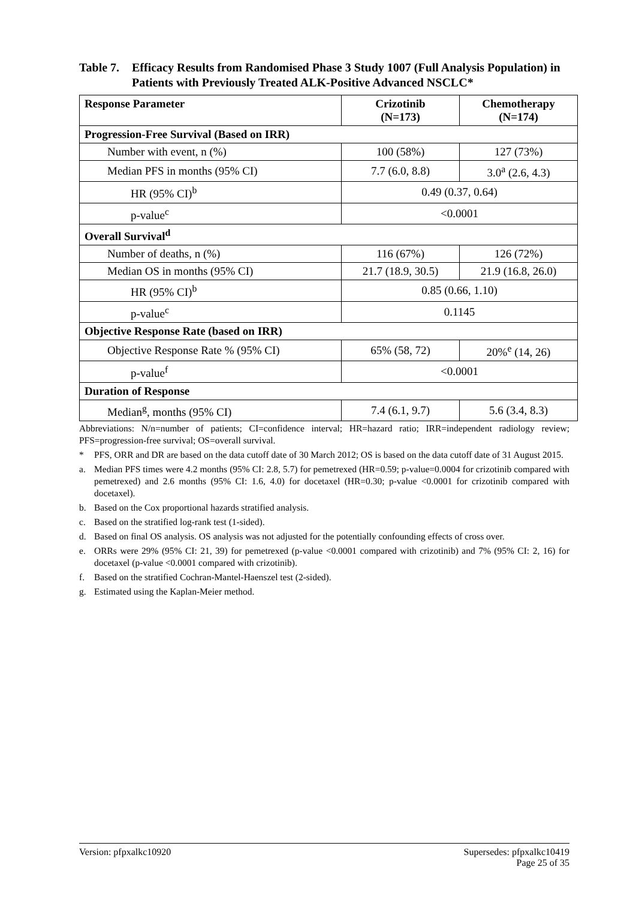Table 7. Efficacy Results from Randomised Phase 3 Study 1007 (Full Analysis Population) in Patients with Previously Treated ALK-Positive Advanced NSCLC*
| Response Parameter | Crizotinib (N=173) | Chemotherapy (N=174) |
| --- | --- | --- |
| Progression-Free Survival (Based on IRR) | | |
| Number with event, n (%) | 100 (58%) | 127 (73%) |
| Median PFS in months (95% CI) | 7.7 (6.0, 8.8) | 3.0<sup>a</sup> (2.6, 4.3) |
| HR (95% CI)<sup>b</sup> | 0.49 (0.37, 0.64) | |
| p-value<sup>c</sup> | <0.0001 | |
| Overall Survival<sup>d</sup> | | |
| Number of deaths, n (%) | 116 (67%) | 126 (72%) |
| Median OS in months (95% CI) | 21.7 (18.9, 30.5) | 21.9 (16.8, 26.0) |
| HR (95% CI)<sup>b</sup> | 0.85 (0.66, 1.10) | |
| p-value<sup>c</sup> | 0.1145 | |
| Objective Response Rate (based on IRR) | | |
| Objective Response Rate % (95% CI) | 65% (58, 72) | 20%<sup>e</sup> (14, 26) |
| p-value<sup>f</sup> | <0.0001 | |
| Duration of Response | | |
| Median<sup>g</sup>, months (95% CI) | 7.4 (6.1, 9.7) | 5.6 (3.4, 8.3) |
Abbreviations: N/n=number of patients; CI=confidence interval; HR=hazard ratio; IRR=independent radiology review; PFS=progression-free survival; OS=overall survival.
* PFS, ORR and DR are based on the data cutoff date of 30 March 2012; OS is based on the data cutoff date of 31 August 2015.
a. Median PFS times were 4.2 months (95% CI: 2.8, 5.7) for pemetrexed (HR=0.59; p-value=0.0004 for crizotinib compared with pemetrexed) and 2.6 months (95% CI: 1.6, 4.0) for docetaxel (HR=0.30; p-value <0.0001 for crizotinib compared with docetaxel).
b. Based on the Cox proportional hazards stratified analysis.
c. Based on the stratified log-rank test (1-sided).
d. Based on final OS analysis. OS analysis was not adjusted for the potentially confounding effects of cross over.
e. ORRs were 29% (95% CI: 21, 39) for pemetrexed (p-value <0.0001 compared with crizotinib) and 7% (95% CI: 2, 16) for docetaxel (p-value <0.0001 compared with crizotinib).
f. Based on the stratified Cochran-Mantel-Haenszel test (2-sided).
g. Estimated using the Kaplan-Meier method.
Version: pfpxalkc10920 Supersedes: pfpxalkc10419
Page 25 of 35